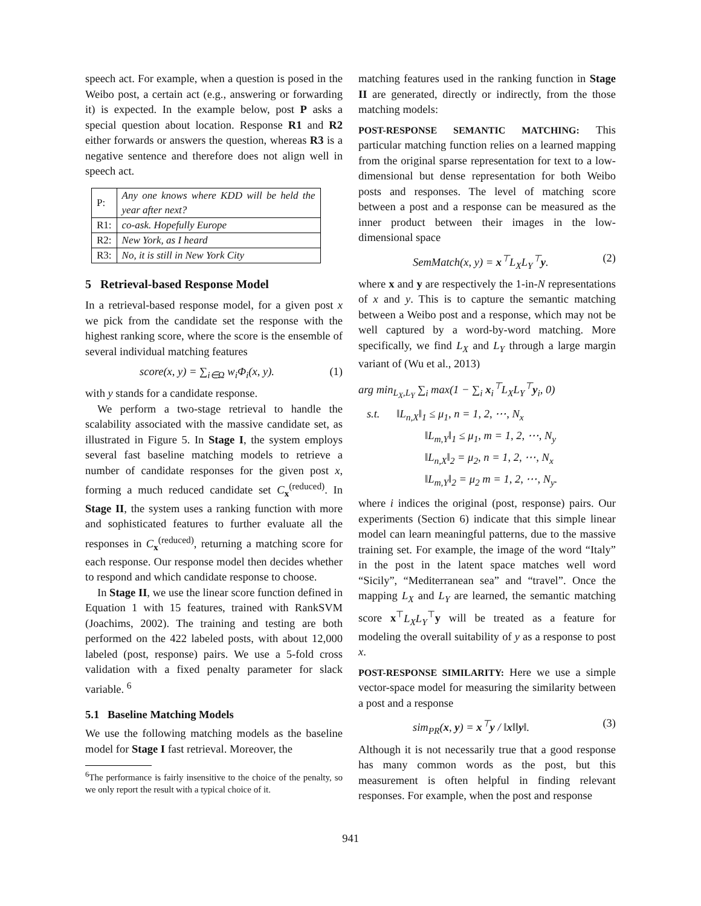speech act. For example, when a question is posed in the Weibo post, a certain act (e.g., answering or forwarding it) is expected. In the example below, post P asks a special question about location. Response R1 and R2 either forwards or answers the question, whereas R3 is a negative sentence and therefore does not align well in speech act.
| P: | Any one knows where KDD will be held the year after next? |
| R1: | co-ask. Hopefully Europe |
| R2: | New York, as I heard |
| R3: | No, it is still in New York City |
5 Retrieval-based Response Model
In a retrieval-based response model, for a given post x we pick from the candidate set the response with the highest ranking score, where the score is the ensemble of several individual matching features
score(x, y) = ∑<sub>i∈Ω</sub> w<sub>i</sub>Φ<sub>i</sub>(x, y). (1)
with y stands for a candidate response.
We perform a two-stage retrieval to handle the scalability associated with the massive candidate set, as illustrated in Figure 5. In Stage I, the system employs several fast baseline matching models to retrieve a number of candidate responses for the given post x, forming a much reduced candidate set C<sub>x</sub><sup>(reduced)</sup>. In Stage II, the system uses a ranking function with more and sophisticated features to further evaluate all the responses in C<sub>x</sub><sup>(reduced)</sup>, returning a matching score for each response. Our response model then decides whether to respond and which candidate response to choose.
In Stage II, we use the linear score function defined in Equation 1 with 15 features, trained with RankSVM (Joachims, 2002). The training and testing are both performed on the 422 labeled posts, with about 12,000 labeled (post, response) pairs. We use a 5-fold cross validation with a fixed penalty parameter for slack variable. <sup>6</sup>
5.1 Baseline Matching Models
We use the following matching models as the baseline model for Stage I fast retrieval. Moreover, the
<sup>6</sup> The performance is fairly insensitive to the choice of the penalty, so we only report the result with a typical choice of it.
matching features used in the ranking function in Stage II are generated, directly or indirectly, from the those matching models:
POST-RESPONSE SEMANTIC MATCHING: This particular matching function relies on a learned mapping from the original sparse representation for text to a low-dimensional but dense representation for both Weibo posts and responses. The level of matching score between a post and a response can be measured as the inner product between their images in the low-dimensional space
SemMatch(x, y) = x<sup>⊤</sup>L<sub>X</sub>L<sub>Y</sub><sup>⊤</sup>y. (2)
where x and y are respectively the 1-in-N representations of x and y. This is to capture the semantic matching between a Weibo post and a response, which may not be well captured by a word-by-word matching. More specifically, we find L<sub>X</sub> and L<sub>Y</sub> through a large margin variant of (Wu et al., 2013)
arg min<sub>L<sub>X</sub>,L<sub>Y</sub></sub> ∑<sub>i</sub> max(1 − ∑<sub>i</sub> x<sub>i</sub><sup>⊤</sup>L<sub>X</sub>L<sub>Y</sub><sup>⊤</sup>y<sub>i</sub>, 0)
s.t. ‖L<sub>n,X</sub>‖<sub>1</sub> ≤ μ<sub>1</sub>, n = 1, 2, ⋯, N<sub>x</sub>
‖L<sub>m,Y</sub>‖<sub>1</sub> ≤ μ<sub>1</sub>, m = 1, 2, ⋯, N<sub>y</sub>
‖L<sub>n,X</sub>‖<sub>2</sub> = μ<sub>2</sub>, n = 1, 2, ⋯, N<sub>x</sub>
‖L<sub>m,Y</sub>‖<sub>2</sub> = μ<sub>2</sub> m = 1, 2, ⋯, N<sub>y</sub>.
where i indices the original (post, response) pairs. Our experiments (Section 6) indicate that this simple linear model can learn meaningful patterns, due to the massive training set. For example, the image of the word “Italy” in the post in the latent space matches well word “Sicily”, “Mediterranean sea” and “travel”. Once the mapping L<sub>X</sub> and L<sub>Y</sub> are learned, the semantic matching score x<sup>⊤</sup>L<sub>X</sub>L<sub>Y</sub><sup>⊤</sup>y will be treated as a feature for modeling the overall suitability of y as a response to post x.
POST-RESPONSE SIMILARITY: Here we use a simple vector-space model for measuring the similarity between a post and a response
sim<sub>PR</sub>(x, y) = x<sup>⊤</sup>y / ‖x‖‖y‖. (3)
Although it is not necessarily true that a good response has many common words as the post, but this measurement is often helpful in finding relevant responses. For example, when the post and response
941